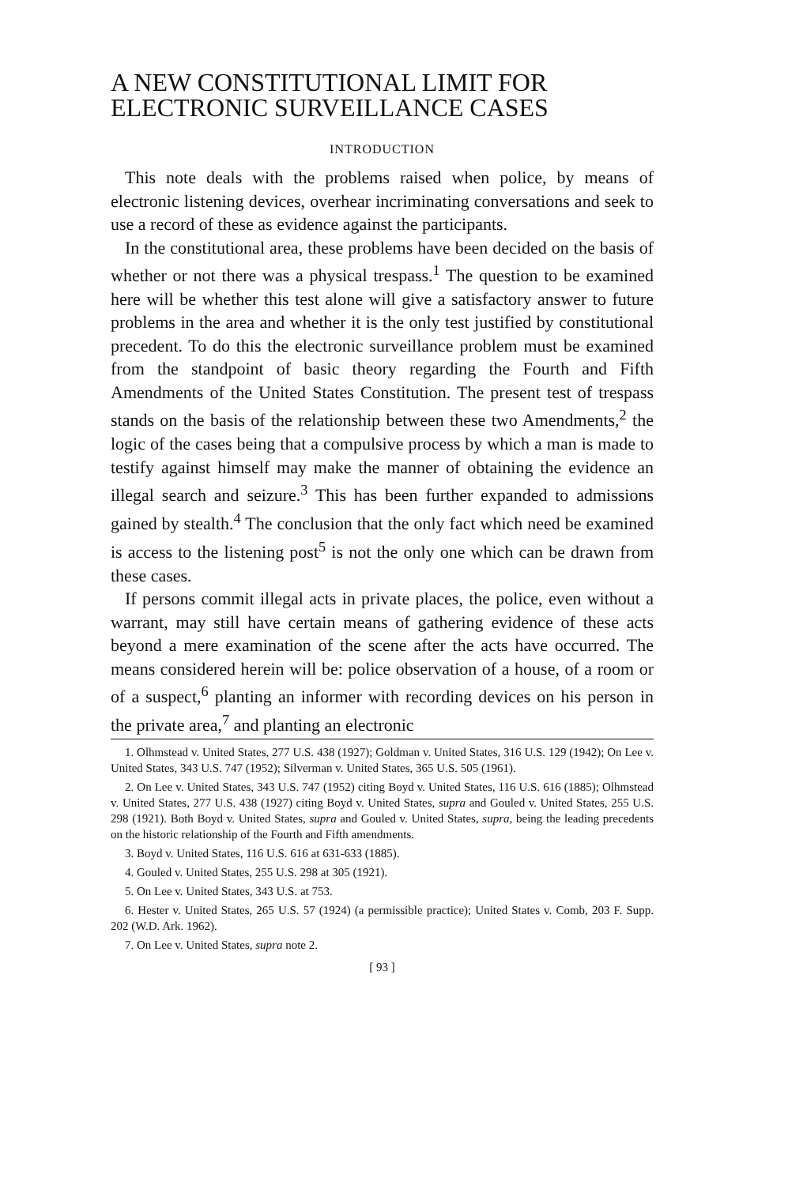A NEW CONSTITUTIONAL LIMIT FOR ELECTRONIC SURVEILLANCE CASES
INTRODUCTION
This note deals with the problems raised when police, by means of electronic listening devices, overhear incriminating conversations and seek to use a record of these as evidence against the participants.
In the constitutional area, these problems have been decided on the basis of whether or not there was a physical trespass.<sup>1</sup> The question to be examined here will be whether this test alone will give a satisfactory answer to future problems in the area and whether it is the only test justified by constitutional precedent. To do this the electronic surveillance problem must be examined from the standpoint of basic theory regarding the Fourth and Fifth Amendments of the United States Constitution. The present test of trespass stands on the basis of the relationship between these two Amendments,<sup>2</sup> the logic of the cases being that a compulsive process by which a man is made to testify against himself may make the manner of obtaining the evidence an illegal search and seizure.<sup>3</sup> This has been further expanded to admissions gained by stealth.<sup>4</sup> The conclusion that the only fact which need be examined is access to the listening post<sup>5</sup> is not the only one which can be drawn from these cases.
If persons commit illegal acts in private places, the police, even without a warrant, may still have certain means of gathering evidence of these acts beyond a mere examination of the scene after the acts have occurred. The means considered herein will be: police observation of a house, of a room or of a suspect,<sup>6</sup> planting an informer with recording devices on his person in the private area,<sup>7</sup> and planting an electronic
1. Olhmstead v. United States, 277 U.S. 438 (1927); Goldman v. United States, 316 U.S. 129 (1942); On Lee v. United States, 343 U.S. 747 (1952); Silverman v. United States, 365 U.S. 505 (1961).
2. On Lee v. United States, 343 U.S. 747 (1952) citing Boyd v. United States, 116 U.S. 616 (1885); Olhmstead v. United States, 277 U.S. 438 (1927) citing Boyd v. United States, supra and Gouled v. United States, 255 U.S. 298 (1921). Both Boyd v. United States, supra and Gouled v. United States, supra, being the leading precedents on the historic relationship of the Fourth and Fifth amendments.
3. Boyd v. United States, 116 U.S. 616 at 631-633 (1885).
4. Gouled v. United States, 255 U.S. 298 at 305 (1921).
5. On Lee v. United States, 343 U.S. at 753.
6. Hester v. United States, 265 U.S. 57 (1924) (a permissible practice); United States v. Comb, 203 F. Supp. 202 (W.D. Ark. 1962).
7. On Lee v. United States, supra note 2.
[ 93 ]